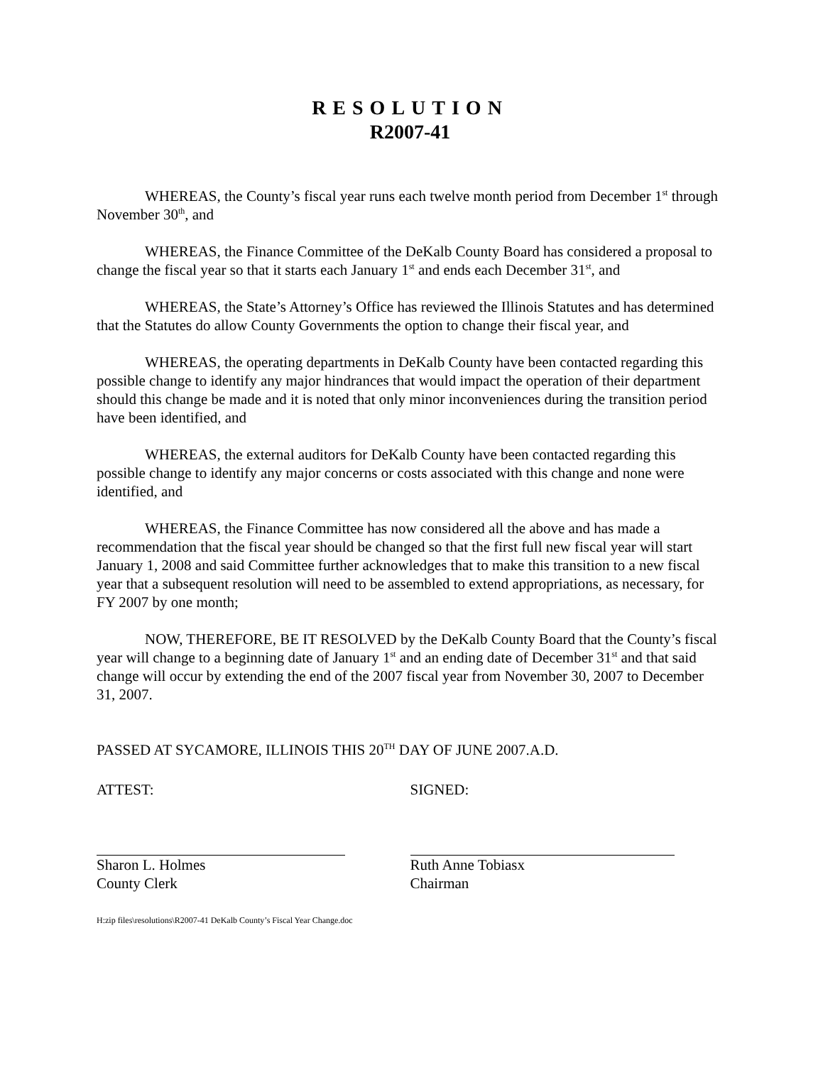RESOLUTION
R2007-41
WHEREAS, the County’s fiscal year runs each twelve month period from December 1<sup>st</sup> through November 30<sup>th</sup>, and
WHEREAS, the Finance Committee of the DeKalb County Board has considered a proposal to change the fiscal year so that it starts each January 1<sup>st</sup> and ends each December 31<sup>st</sup>, and
WHEREAS, the State’s Attorney’s Office has reviewed the Illinois Statutes and has determined that the Statutes do allow County Governments the option to change their fiscal year, and
WHEREAS, the operating departments in DeKalb County have been contacted regarding this possible change to identify any major hindrances that would impact the operation of their department should this change be made and it is noted that only minor inconveniences during the transition period have been identified, and
WHEREAS, the external auditors for DeKalb County have been contacted regarding this possible change to identify any major concerns or costs associated with this change and none were identified, and
WHEREAS, the Finance Committee has now considered all the above and has made a recommendation that the fiscal year should be changed so that the first full new fiscal year will start January 1, 2008 and said Committee further acknowledges that to make this transition to a new fiscal year that a subsequent resolution will need to be assembled to extend appropriations, as necessary, for FY 2007 by one month;
NOW, THEREFORE, BE IT RESOLVED by the DeKalb County Board that the County’s fiscal year will change to a beginning date of January 1<sup>st</sup> and an ending date of December 31<sup>st</sup> and that said change will occur by extending the end of the 2007 fiscal year from November 30, 2007 to December 31, 2007.
PASSED AT SYCAMORE, ILLINOIS THIS 20<sup>TH</sup> DAY OF JUNE 2007.A.D.
ATTEST:
Sharon L. Holmes
County Clerk
SIGNED:
Ruth Anne Tobiasx
Chairman
H:zip files\resolutions\R2007-41 DeKalb County’s Fiscal Year Change.doc